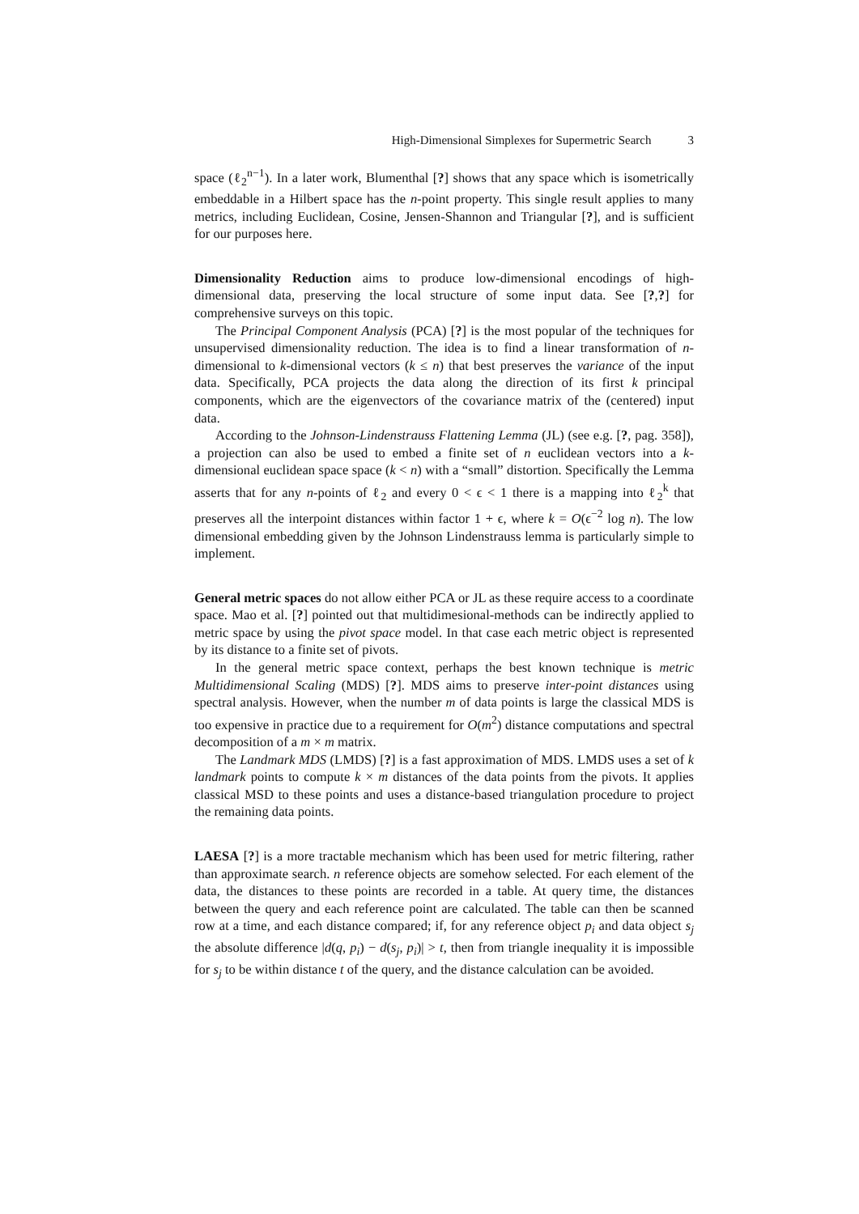High-Dimensional Simplexes for Supermetric Search 3
space (ℓ<sub>2</sub><sup>n−1</sup>). In a later work, Blumenthal [?] shows that any space which is isometrically embeddable in a Hilbert space has the n-point property. This single result applies to many metrics, including Euclidean, Cosine, Jensen-Shannon and Triangular [?], and is sufficient for our purposes here.
Dimensionality Reduction aims to produce low-dimensional encodings of high-dimensional data, preserving the local structure of some input data. See [?,?] for comprehensive surveys on this topic.
The Principal Component Analysis (PCA) [?] is the most popular of the techniques for unsupervised dimensionality reduction. The idea is to find a linear transformation of n-dimensional to k-dimensional vectors (k ≤ n) that best preserves the variance of the input data. Specifically, PCA projects the data along the direction of its first k principal components, which are the eigenvectors of the covariance matrix of the (centered) input data.
According to the Johnson-Lindenstrauss Flattening Lemma (JL) (see e.g. [?, pag. 358]), a projection can also be used to embed a finite set of n euclidean vectors into a k-dimensional euclidean space space (k < n) with a “small” distortion. Specifically the Lemma asserts that for any n-points of ℓ<sub>2</sub> and every 0 < ϵ < 1 there is a mapping into ℓ<sub>2</sub><sup>k</sup> that preserves all the interpoint distances within factor 1 + ϵ, where k = O(ϵ<sup>−2</sup> log n). The low dimensional embedding given by the Johnson Lindenstrauss lemma is particularly simple to implement.
General metric spaces do not allow either PCA or JL as these require access to a coordinate space. Mao et al. [?] pointed out that multidimesional-methods can be indirectly applied to metric space by using the pivot space model. In that case each metric object is represented by its distance to a finite set of pivots.
In the general metric space context, perhaps the best known technique is metric Multidimensional Scaling (MDS) [?]. MDS aims to preserve inter-point distances using spectral analysis. However, when the number m of data points is large the classical MDS is too expensive in practice due to a requirement for O(m<sup>2</sup>) distance computations and spectral decomposition of a m × m matrix.
The Landmark MDS (LMDS) [?] is a fast approximation of MDS. LMDS uses a set of k landmark points to compute k × m distances of the data points from the pivots. It applies classical MSD to these points and uses a distance-based triangulation procedure to project the remaining data points.
LAESA [?] is a more tractable mechanism which has been used for metric filtering, rather than approximate search. n reference objects are somehow selected. For each element of the data, the distances to these points are recorded in a table. At query time, the distances between the query and each reference point are calculated. The table can then be scanned row at a time, and each distance compared; if, for any reference object p<sub>i</sub> and data object s<sub>j</sub> the absolute difference |d(q, p<sub>i</sub>) − d(s<sub>j</sub>, p<sub>i</sub>)| > t, then from triangle inequality it is impossible for s<sub>j</sub> to be within distance t of the query, and the distance calculation can be avoided.